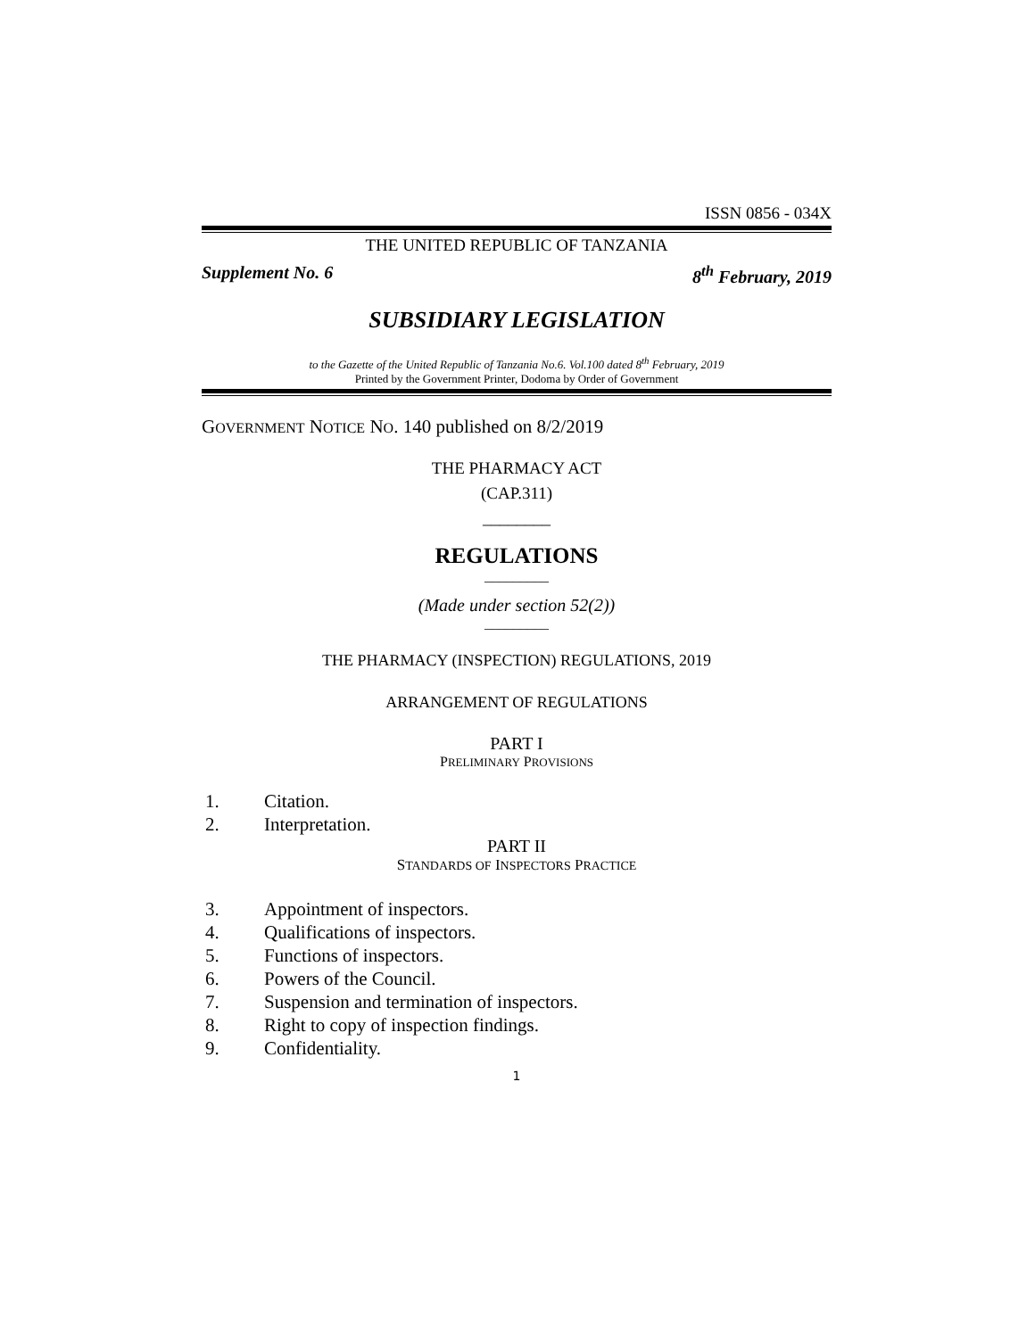ISSN 0856 - 034X
THE UNITED REPUBLIC OF TANZANIA
Supplement No. 6 8<sup>th</sup> February, 2019
SUBSIDIARY LEGISLATION
to the Gazette of the United Republic of Tanzania No.6. Vol.100 dated 8<sup>th</sup> February, 2019
Printed by the Government Printer, Dodoma by Order of Government
GOVERNMENT NOTICE NO. 140 published on 8/2/2019
THE PHARMACY ACT
(CAP.311)
________
REGULATIONS
_________
(Made under section 52(2))
_________
THE PHARMACY (INSPECTION) REGULATIONS, 2019
ARRANGEMENT OF REGULATIONS
PART I
PRELIMINARY PROVISIONS
1. Citation.
2. Interpretation.
PART II
STANDARDS OF INSPECTORS PRACTICE
3. Appointment of inspectors.
4. Qualifications of inspectors.
5. Functions of inspectors.
6. Powers of the Council.
7. Suspension and termination of inspectors.
8. Right to copy of inspection findings.
9. Confidentiality.
1